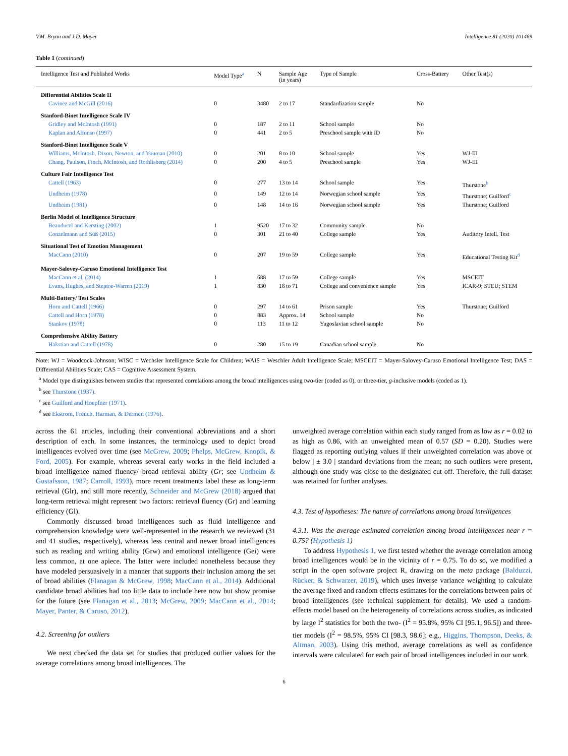V.M. Bryan and J.D. Mayer Intelligence 81 (2020) 101469
Table 1 (continued)
| Intelligence Test and Published Works | Model Type<sup>a</sup> | N | Sample Age (in years) | Type of Sample | Cross-Battery | Other Test(s) |
| --- | --- | --- | --- | --- | --- | --- |
| Differential Abilities Scale II | | | | | | |
| Cavinez and McGill (2016) | 0 | 3480 | 2 to 17 | Standardization sample | No | |
| Stanford-Binet Intelligence Scale IV | | | | | | |
| Gridley and McIntosh (1991) | 0 | 187 | 2 to 11 | School sample | No | |
| Kaplan and Alfonso (1997) | 0 | 441 | 2 to 5 | Preschool sample with ID | No | |
| Stanford-Binet Intelligence Scale V | | | | | | |
| Williams, McIntosh, Dixon, Newton, and Youman (2010) | 0 | 201 | 8 to 10 | School sample | Yes | WJ-III |
| Chang, Paulson, Finch, McIntosh, and Rothlisberg (2014) | 0 | 200 | 4 to 5 | Preschool sample | Yes | WJ-III |
| Culture Fair Intelligence Test | | | | | | |
| Cattell (1963) | 0 | 277 | 13 to 14 | School sample | Yes | Thurstone<sup>b</sup> |
| Undheim (1978) | 0 | 149 | 12 to 14 | Norwegian school sample | Yes | Thurstone; Guilford<sup>c</sup> |
| Undheim (1981) | 0 | 148 | 14 to 16 | Norwegian school sample | Yes | Thurstone; Guilford |
| Berlin Model of Intelligence Structure | | | | | | |
| Beauducel and Kersting (2002) | 1 | 9520 | 17 to 32 | Community sample | No | |
| Conzelmann and Süß (2015) | 0 | 301 | 21 to 40 | College sample | Yes | Auditory Intell. Test |
| Situational Test of Emotion Management | | | | | | |
| MacCann (2010) | 0 | 207 | 19 to 59 | College sample | Yes | Educational Testing Kit<sup>d</sup> |
| Mayer-Salovey-Caruso Emotional Intelligence Test | | | | | | |
| MacCann et al. (2014) | 1 | 688 | 17 to 59 | College sample | Yes | MSCEIT |
| Evans, Hughes, and Steptoe-Warren (2019) | 1 | 830 | 18 to 71 | College and convenience sample | Yes | ICAR-9; STEU; STEM |
| Multi-Battery/ Test Scales | | | | | | |
| Horn and Cattell (1966) | 0 | 297 | 14 to 61 | Prison sample | Yes | Thurstone; Guilford |
| Cattell and Horn (1978) | 0 | 883 | Approx. 14 | School sample | No | |
| Stankov (1978) | 0 | 113 | 11 to 12 | Yugoslavian school sample | No | |
| Comprehensive Ability Battery | | | | | | |
| Hakstian and Cattell (1978) | 0 | 280 | 15 to 19 | Canadian school sample | No | |
Note: WJ = Woodcock-Johnson; WISC = Wechsler Intelligence Scale for Children; WAIS = Weschler Adult Intelligence Scale; MSCEIT = Mayer-Salovey-Caruso Emotional Intelligence Test; DAS = Differential Abilities Scale; CAS = Cognitive Assessment System.
<sup>a</sup> Model type distinguishes between studies that represented correlations among the broad intelligences using two-tier (coded as 0), or three-tier, g-inclusive models (coded as 1).
<sup>b</sup> see Thurstone (1937).
<sup>c</sup> see Guilford and Hoepfner (1971).
<sup>d</sup> see Ekstrom, French, Harman, & Dermen (1976).
across the 61 articles, including their conventional abbreviations and a short description of each. In some instances, the terminology used to depict broad intelligences evolved over time (see McGrew, 2009; Phelps, McGrew, Knopik, & Ford, 2005). For example, whereas several early works in the field included a broad intelligence named fluency/ broad retrieval ability (Gr; see Undheim & Gustafsson, 1987; Carroll, 1993), more recent treatments label these as long-term retrieval (Glr), and still more recently, Schneider and McGrew (2018) argued that long-term retrieval might represent two factors: retrieval fluency (Gr) and learning efficiency (Gl).
Commonly discussed broad intelligences such as fluid intelligence and comprehension knowledge were well-represented in the research we reviewed (31 and 41 studies, respectively), whereas less central and newer broad intelligences such as reading and writing ability (Grw) and emotional intelligence (Gei) were less common, at one apiece. The latter were included nonetheless because they have modeled persuasively in a manner that supports their inclusion among the set of broad abilities (Flanagan & McGrew, 1998; MacCann et al., 2014). Additional candidate broad abilities had too little data to include here now but show promise for the future (see Flanagan et al., 2013; McGrew, 2009; MacCann et al., 2014; Mayer, Panter, & Caruso, 2012).
4.2. Screening for outliers
We next checked the data set for studies that produced outlier values for the average correlations among broad intelligences. The
unweighted average correlation within each study ranged from as low as r = 0.02 to as high as 0.86, with an unweighted mean of 0.57 (SD = 0.20). Studies were flagged as reporting outlying values if their unweighted correlation was above or below | ± 3.0 | standard deviations from the mean; no such outliers were present, although one study was close to the designated cut off. Therefore, the full dataset was retained for further analyses.
4.3. Test of hypotheses: The nature of correlations among broad intelligences
4.3.1. Was the average estimated correlation among broad intelligences near r = 0.75? (Hypothesis 1)
To address Hypothesis 1, we first tested whether the average correlation among broad intelligences would be in the vicinity of r = 0.75. To do so, we modified a script in the open software project R, drawing on the meta package (Balduzzi, Rücker, & Schwarzer, 2019), which uses inverse variance weighting to calculate the average fixed and random effects estimates for the correlations between pairs of broad intelligences (see technical supplement for details). We used a random-effects model based on the heterogeneity of correlations across studies, as indicated by large I<sup>2</sup> statistics for both the two- (I<sup>2</sup> = 95.8%, 95% CI [95.1, 96.5]) and three-tier models (I<sup>2</sup> = 98.5%, 95% CI [98.3, 98.6]; e.g., Higgins, Thompson, Deeks, & Altman, 2003). Using this method, average correlations as well as confidence intervals were calculated for each pair of broad intelligences included in our work.
6